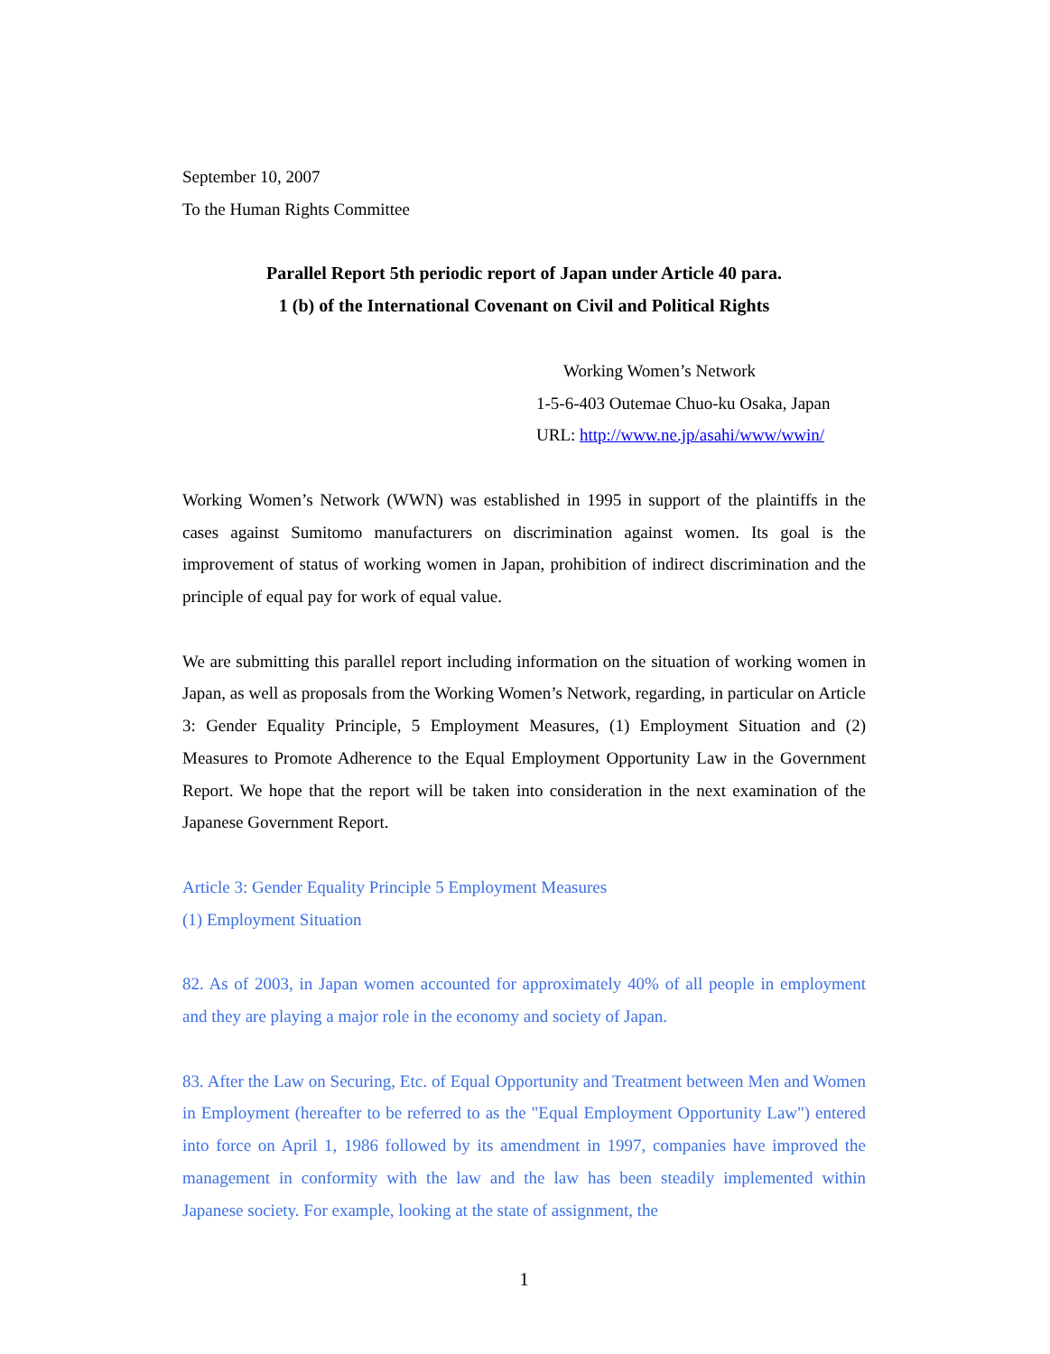September 10, 2007
To the Human Rights Committee
Parallel Report 5th periodic report of Japan under Article 40 para.
1 (b) of the International Covenant on Civil and Political Rights
Working Women’s Network
1-5-6-403 Outemae Chuo-ku Osaka, Japan
URL: http://www.ne.jp/asahi/www/wwin/
Working Women’s Network (WWN) was established in 1995 in support of the plaintiffs in the cases against Sumitomo manufacturers on discrimination against women. Its goal is the improvement of status of working women in Japan, prohibition of indirect discrimination and the principle of equal pay for work of equal value.
We are submitting this parallel report including information on the situation of working women in Japan, as well as proposals from the Working Women’s Network, regarding, in particular on Article 3: Gender Equality Principle, 5 Employment Measures, (1) Employment Situation and (2) Measures to Promote Adherence to the Equal Employment Opportunity Law in the Government Report. We hope that the report will be taken into consideration in the next examination of the Japanese Government Report.
Article 3: Gender Equality Principle 5 Employment Measures
(1) Employment Situation
82. As of 2003, in Japan women accounted for approximately 40% of all people in employment and they are playing a major role in the economy and society of Japan.
83. After the Law on Securing, Etc. of Equal Opportunity and Treatment between Men and Women in Employment (hereafter to be referred to as the "Equal Employment Opportunity Law") entered into force on April 1, 1986 followed by its amendment in 1997, companies have improved the management in conformity with the law and the law has been steadily implemented within Japanese society. For example, looking at the state of assignment, the
1